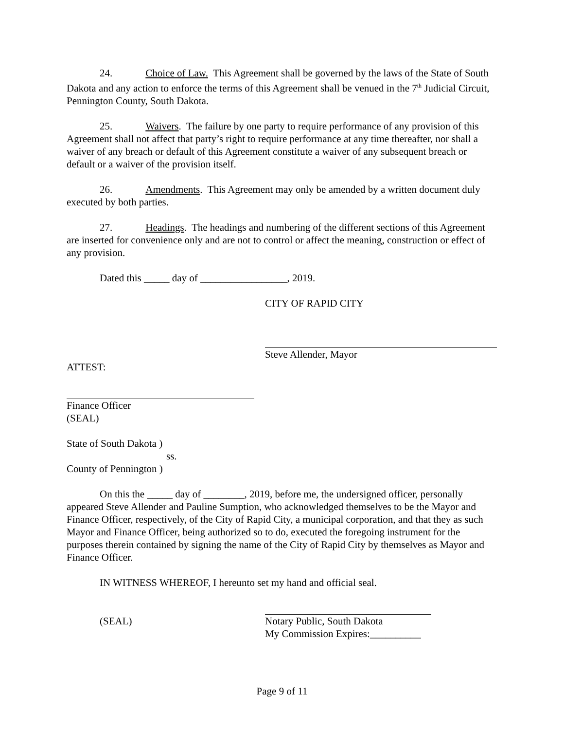24. Choice of Law. This Agreement shall be governed by the laws of the State of South Dakota and any action to enforce the terms of this Agreement shall be venued in the 7<sup>th</sup> Judicial Circuit, Pennington County, South Dakota.
25. Waivers. The failure by one party to require performance of any provision of this Agreement shall not affect that party’s right to require performance at any time thereafter, nor shall a waiver of any breach or default of this Agreement constitute a waiver of any subsequent breach or default or a waiver of the provision itself.
26. Amendments. This Agreement may only be amended by a written document duly executed by both parties.
27. Headings. The headings and numbering of the different sections of this Agreement are inserted for convenience only and are not to control or affect the meaning, construction or effect of any provision.
Dated this _____ day of _________________, 2019.
CITY OF RAPID CITY
Steve Allender, Mayor
ATTEST:
Finance Officer
(SEAL)
State of South Dakota )
ss.
County of Pennington )
On this the _____ day of ________, 2019, before me, the undersigned officer, personally appeared Steve Allender and Pauline Sumption, who acknowledged themselves to be the Mayor and Finance Officer, respectively, of the City of Rapid City, a municipal corporation, and that they as such Mayor and Finance Officer, being authorized so to do, executed the foregoing instrument for the purposes therein contained by signing the name of the City of Rapid City by themselves as Mayor and Finance Officer.
IN WITNESS WHEREOF, I hereunto set my hand and official seal.
(SEAL) Notary Public, South Dakota
My Commission Expires:__________
Page 9 of 11